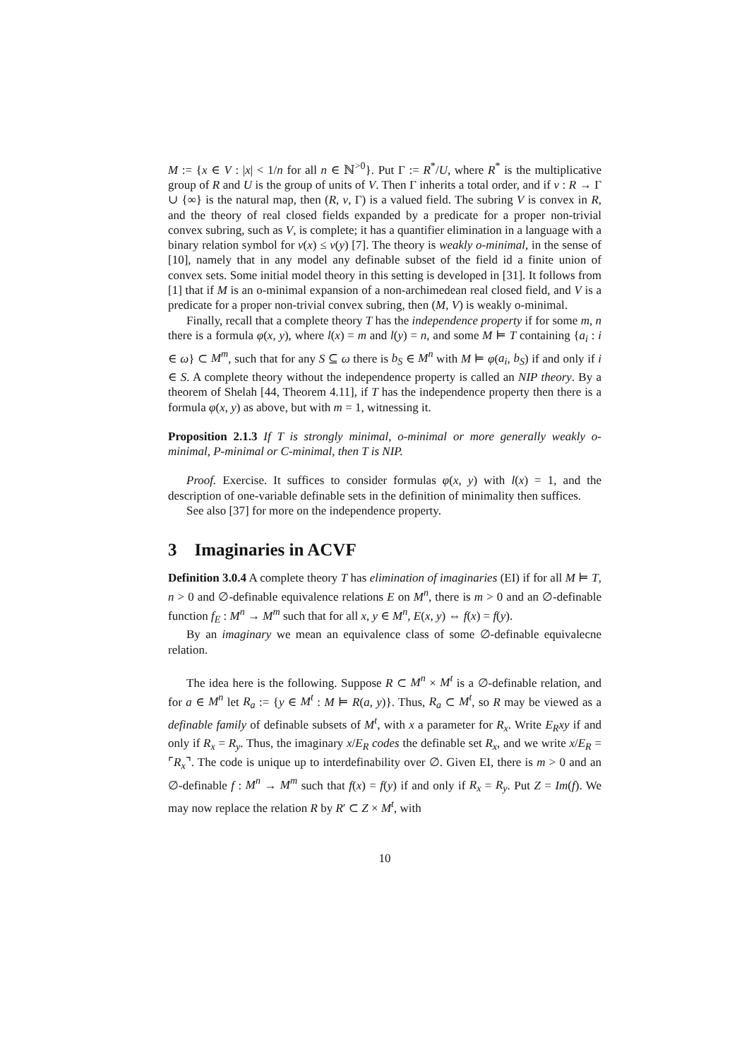M := {x ∈ V : |x| < 1/n for all n ∈ ℕ<sup>>0</sup>}. Put Γ := R<sup>*</sup>/U, where R<sup>*</sup> is the multiplicative group of R and U is the group of units of V. Then Γ inherits a total order, and if v : R → Γ ∪ {∞} is the natural map, then (R, v, Γ) is a valued field. The subring V is convex in R, and the theory of real closed fields expanded by a predicate for a proper non-trivial convex subring, such as V, is complete; it has a quantifier elimination in a language with a binary relation symbol for v(x) ≤ v(y) [7]. The theory is weakly o-minimal, in the sense of [10], namely that in any model any definable subset of the field id a finite union of convex sets. Some initial model theory in this setting is developed in [31]. It follows from [1] that if M is an o-minimal expansion of a non-archimedean real closed field, and V is a predicate for a proper non-trivial convex subring, then (M, V) is weakly o-minimal.
Finally, recall that a complete theory T has the independence property if for some m, n there is a formula φ(x, y), where l(x) = m and l(y) = n, and some M ⊨ T containing {a<sub>i</sub> : i ∈ ω} ⊂ M<sup>m</sup>, such that for any S ⊆ ω there is b<sub>S</sub> ∈ M<sup>n</sup> with M ⊨ φ(a<sub>i</sub>, b<sub>S</sub>) if and only if i ∈ S. A complete theory without the independence property is called an NIP theory. By a theorem of Shelah [44, Theorem 4.11], if T has the independence property then there is a formula φ(x, y) as above, but with m = 1, witnessing it.
Proposition 2.1.3 If T is strongly minimal, o-minimal or more generally weakly o-minimal, P-minimal or C-minimal, then T is NIP.
Proof. Exercise. It suffices to consider formulas φ(x, y) with l(x) = 1, and the description of one-variable definable sets in the definition of minimality then suffices.
See also [37] for more on the independence property.
3 Imaginaries in ACVF
Definition 3.0.4 A complete theory T has elimination of imaginaries (EI) if for all M ⊨ T, n > 0 and ∅-definable equivalence relations E on M<sup>n</sup>, there is m > 0 and an ∅-definable function f<sub>E</sub> : M<sup>n</sup> → M<sup>m</sup> such that for all x, y ∈ M<sup>n</sup>, E(x, y) ⇔ f(x) = f(y).
By an imaginary we mean an equivalence class of some ∅-definable equivalecne relation.
The idea here is the following. Suppose R ⊂ M<sup>n</sup> × M<sup>t</sup> is a ∅-definable relation, and for a ∈ M<sup>n</sup> let R<sub>a</sub> := {y ∈ M<sup>t</sup> : M ⊨ R(a, y)}. Thus, R<sub>a</sub> ⊂ M<sup>t</sup>, so R may be viewed as a definable family of definable subsets of M<sup>t</sup>, with x a parameter for R<sub>x</sub>. Write E<sub>R</sub>xy if and only if R<sub>x</sub> = R<sub>y</sub>. Thus, the imaginary x/E<sub>R</sub> codes the definable set R<sub>x</sub>, and we write x/E<sub>R</sub> = ⌜R<sub>x</sub>⌝. The code is unique up to interdefinability over ∅. Given EI, there is m > 0 and an ∅-definable f : M<sup>n</sup> → M<sup>m</sup> such that f(x) = f(y) if and only if R<sub>x</sub> = R<sub>y</sub>. Put Z = Im(f). We may now replace the relation R by R′ ⊂ Z × M<sup>t</sup>, with
10